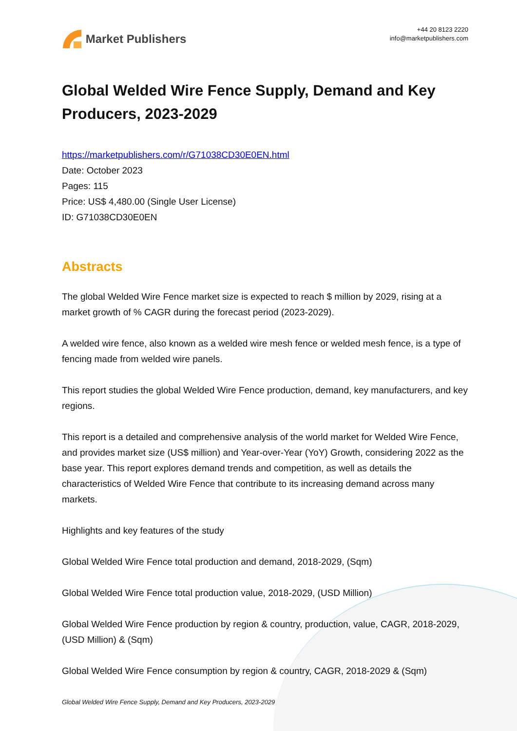Market Publishers
+44 20 8123 2220
info@marketpublishers.com
Global Welded Wire Fence Supply, Demand and Key Producers, 2023-2029
https://marketpublishers.com/r/G71038CD30E0EN.html
Date: October 2023
Pages: 115
Price: US$ 4,480.00 (Single User License)
ID: G71038CD30E0EN
Abstracts
The global Welded Wire Fence market size is expected to reach $ million by 2029, rising at a market growth of % CAGR during the forecast period (2023-2029).
A welded wire fence, also known as a welded wire mesh fence or welded mesh fence, is a type of fencing made from welded wire panels.
This report studies the global Welded Wire Fence production, demand, key manufacturers, and key regions.
This report is a detailed and comprehensive analysis of the world market for Welded Wire Fence, and provides market size (US$ million) and Year-over-Year (YoY) Growth, considering 2022 as the base year. This report explores demand trends and competition, as well as details the characteristics of Welded Wire Fence that contribute to its increasing demand across many markets.
Highlights and key features of the study
Global Welded Wire Fence total production and demand, 2018-2029, (Sqm)
Global Welded Wire Fence total production value, 2018-2029, (USD Million)
Global Welded Wire Fence production by region & country, production, value, CAGR, 2018-2029, (USD Million) & (Sqm)
Global Welded Wire Fence consumption by region & country, CAGR, 2018-2029 & (Sqm)
Global Welded Wire Fence Supply, Demand and Key Producers, 2023-2029